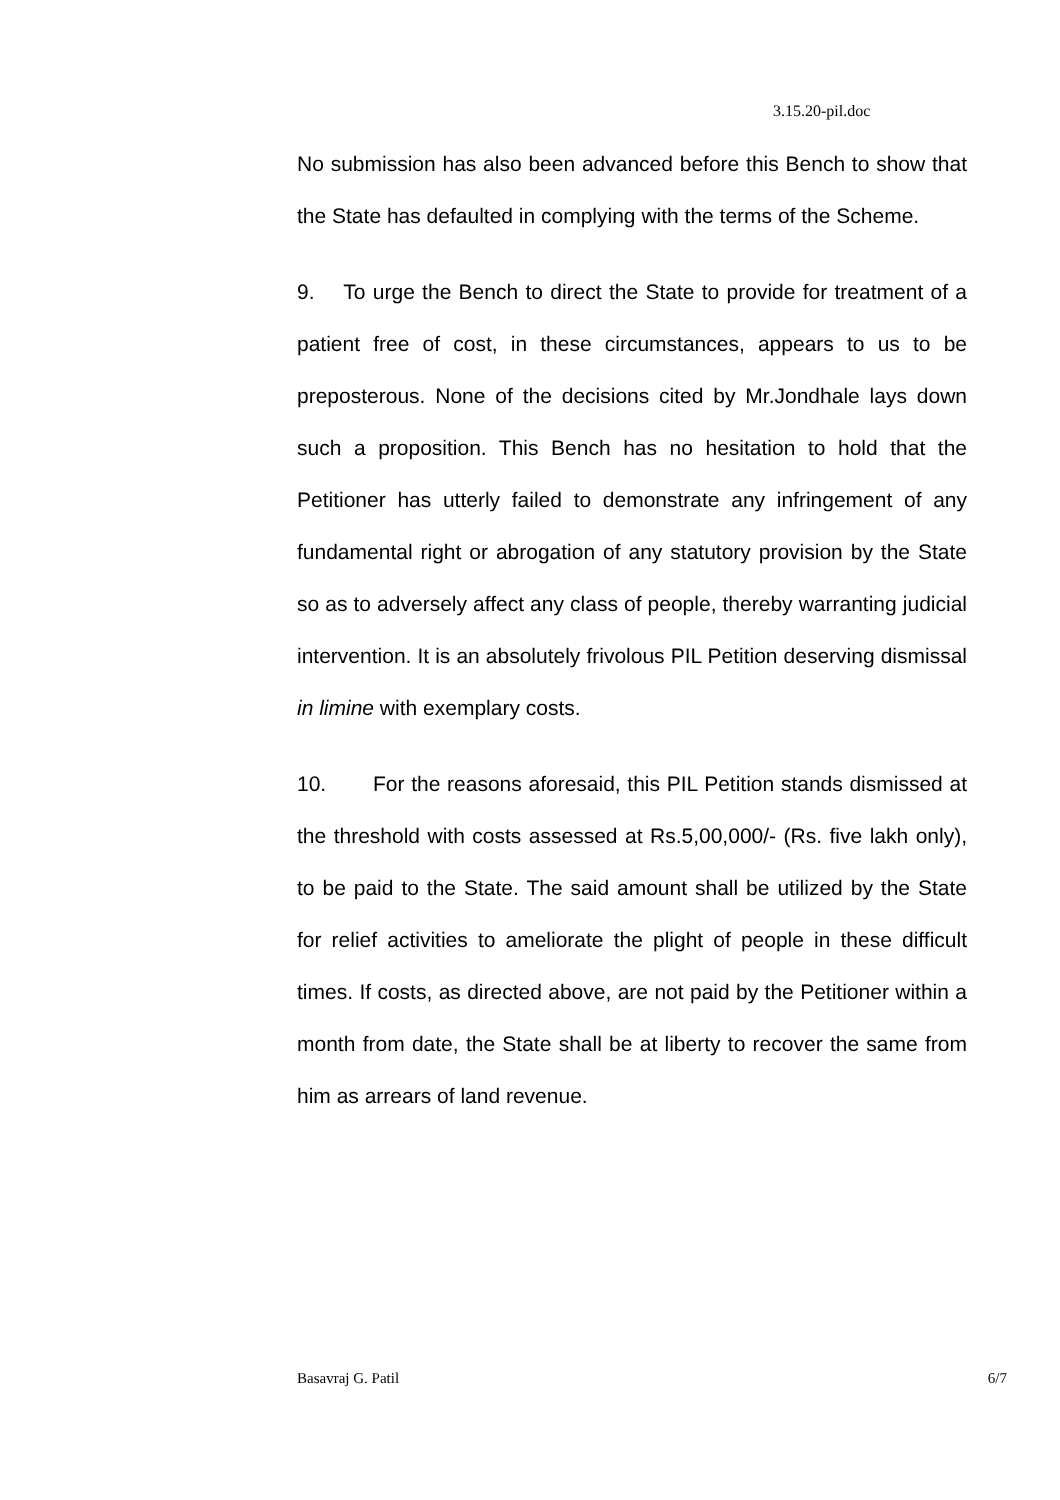3.15.20-pil.doc
No submission has also been advanced before this Bench to show that the State has defaulted in complying with the terms of the Scheme.
9. To urge the Bench to direct the State to provide for treatment of a patient free of cost, in these circumstances, appears to us to be preposterous. None of the decisions cited by Mr.Jondhale lays down such a proposition. This Bench has no hesitation to hold that the Petitioner has utterly failed to demonstrate any infringement of any fundamental right or abrogation of any statutory provision by the State so as to adversely affect any class of people, thereby warranting judicial intervention. It is an absolutely frivolous PIL Petition deserving dismissal in limine with exemplary costs.
10. For the reasons aforesaid, this PIL Petition stands dismissed at the threshold with costs assessed at Rs.5,00,000/- (Rs. five lakh only), to be paid to the State. The said amount shall be utilized by the State for relief activities to ameliorate the plight of people in these difficult times. If costs, as directed above, are not paid by the Petitioner within a month from date, the State shall be at liberty to recover the same from him as arrears of land revenue.
Basavraj G. Patil 6/7